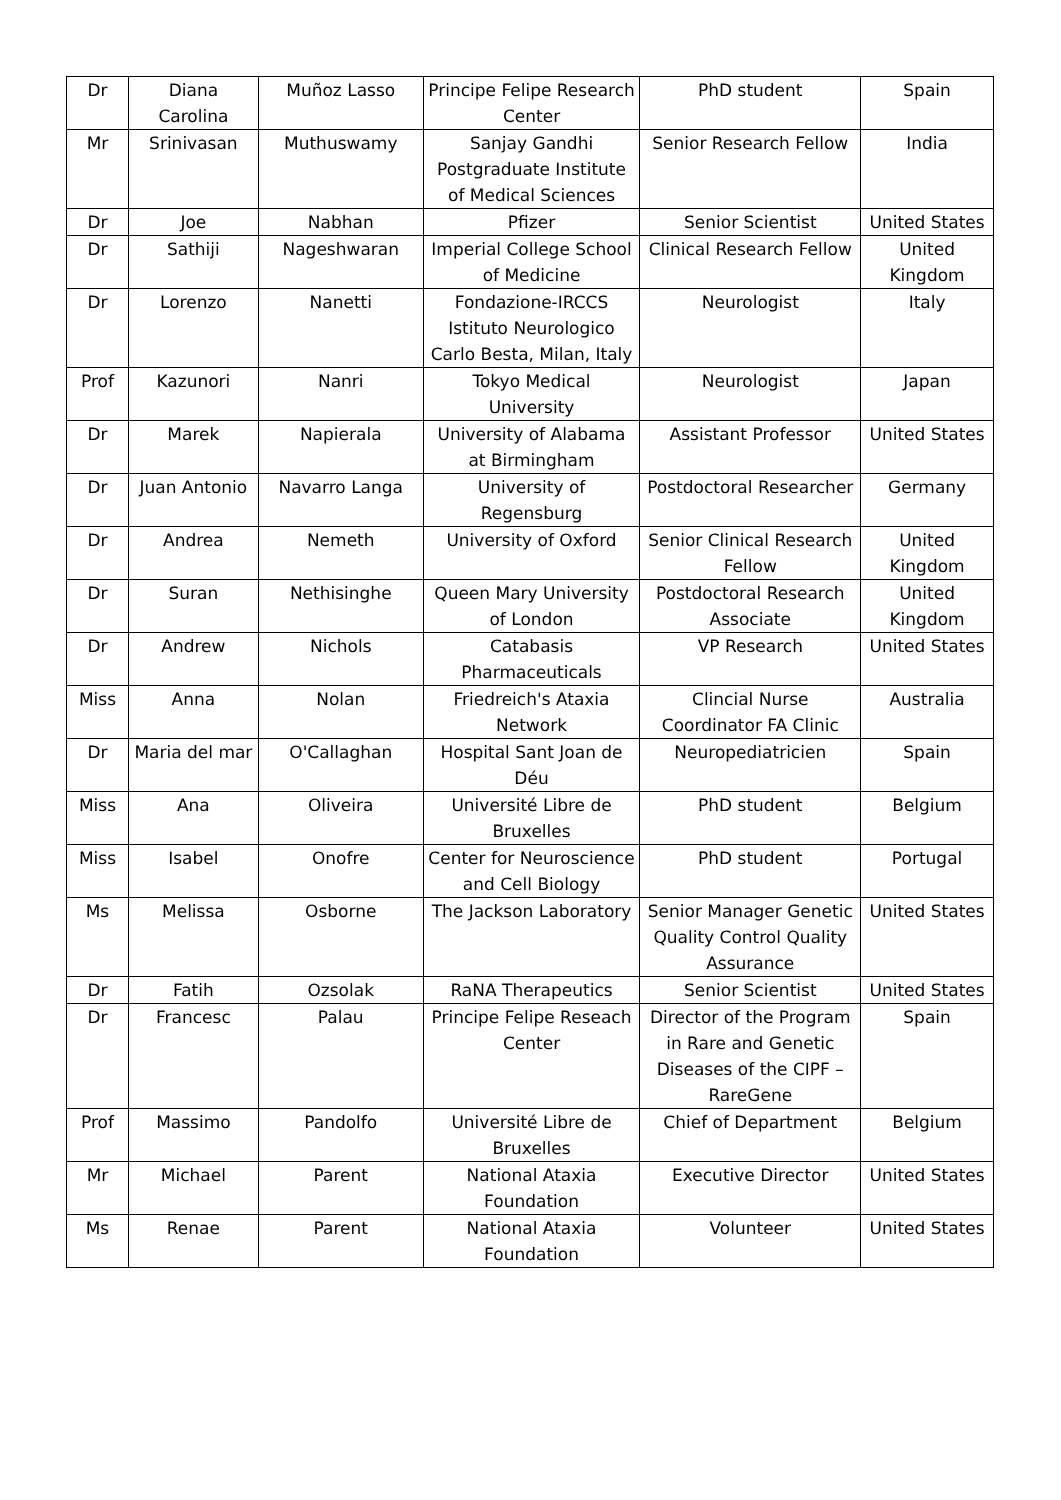| Dr | Diana Carolina | Muñoz Lasso | Principe Felipe Research Center | PhD student | Spain |
| Mr | Srinivasan | Muthuswamy | Sanjay Gandhi Postgraduate Institute of Medical Sciences | Senior Research Fellow | India |
| Dr | Joe | Nabhan | Pfizer | Senior Scientist | United States |
| Dr | Sathiji | Nageshwaran | Imperial College School of Medicine | Clinical Research Fellow | United Kingdom |
| Dr | Lorenzo | Nanetti | Fondazione-IRCCS Istituto Neurologico Carlo Besta, Milan, Italy | Neurologist | Italy |
| Prof | Kazunori | Nanri | Tokyo Medical University | Neurologist | Japan |
| Dr | Marek | Napierala | University of Alabama at Birmingham | Assistant Professor | United States |
| Dr | Juan Antonio | Navarro Langa | University of Regensburg | Postdoctoral Researcher | Germany |
| Dr | Andrea | Nemeth | University of Oxford | Senior Clinical Research Fellow | United Kingdom |
| Dr | Suran | Nethisinghe | Queen Mary University of London | Postdoctoral Research Associate | United Kingdom |
| Dr | Andrew | Nichols | Catabasis Pharmaceuticals | VP Research | United States |
| Miss | Anna | Nolan | Friedreich's Ataxia Network | Clincial Nurse Coordinator FA Clinic | Australia |
| Dr | Maria del mar | O'Callaghan | Hospital Sant Joan de Déu | Neuropediatricien | Spain |
| Miss | Ana | Oliveira | Université Libre de Bruxelles | PhD student | Belgium |
| Miss | Isabel | Onofre | Center for Neuroscience and Cell Biology | PhD student | Portugal |
| Ms | Melissa | Osborne | The Jackson Laboratory | Senior Manager Genetic Quality Control Quality Assurance | United States |
| Dr | Fatih | Ozsolak | RaNA Therapeutics | Senior Scientist | United States |
| Dr | Francesc | Palau | Principe Felipe Reseach Center | Director of the Program in Rare and Genetic Diseases of the CIPF –RareGene | Spain |
| Prof | Massimo | Pandolfo | Université Libre de Bruxelles | Chief of Department | Belgium |
| Mr | Michael | Parent | National Ataxia Foundation | Executive Director | United States |
| Ms | Renae | Parent | National Ataxia Foundation | Volunteer | United States |